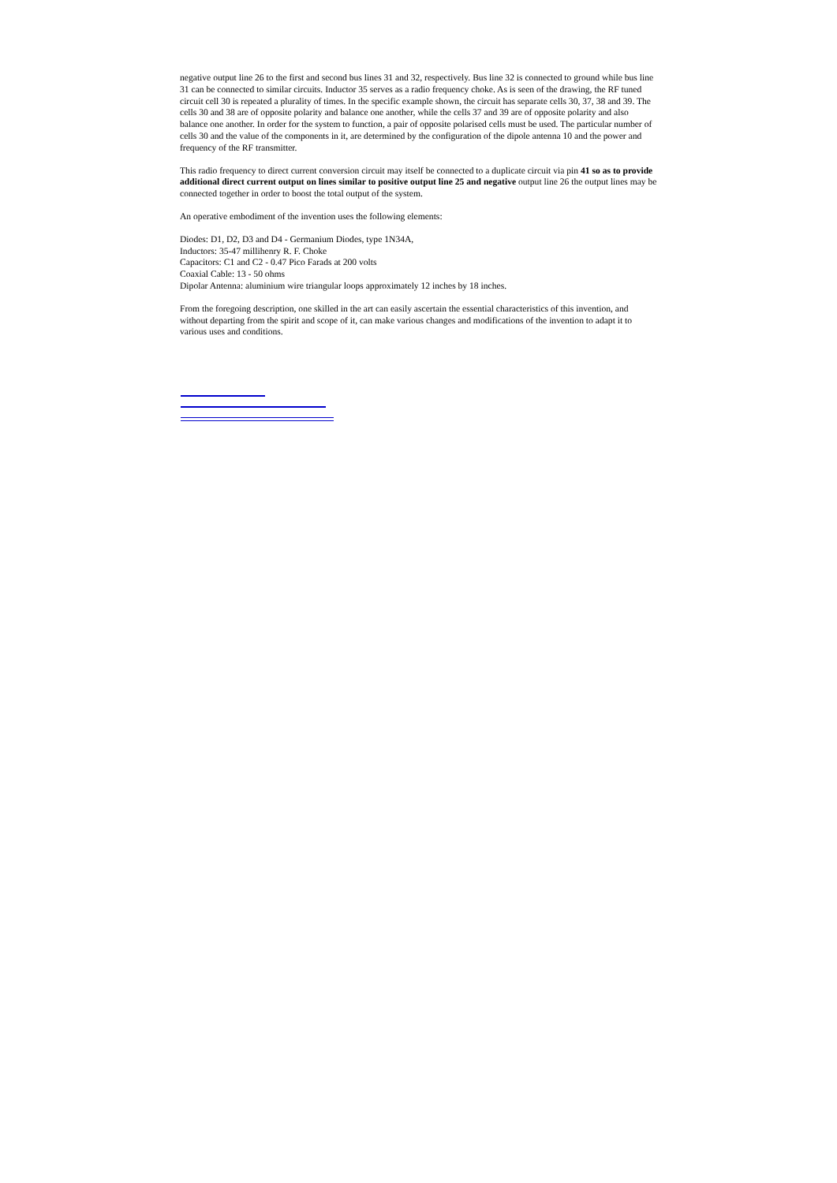negative output line 26 to the first and second bus lines 31 and 32, respectively. Bus line 32 is connected to ground while bus line 31 can be connected to similar circuits. Inductor 35 serves as a radio frequency choke. As is seen of the drawing, the RF tuned circuit cell 30 is repeated a plurality of times. In the specific example shown, the circuit has separate cells 30, 37, 38 and 39. The cells 30 and 38 are of opposite polarity and balance one another, while the cells 37 and 39 are of opposite polarity and also balance one another. In order for the system to function, a pair of opposite polarised cells must be used. The particular number of cells 30 and the value of the components in it, are determined by the configuration of the dipole antenna 10 and the power and frequency of the RF transmitter.
This radio frequency to direct current conversion circuit may itself be connected to a duplicate circuit via pin 41 so as to provide additional direct current output on lines similar to positive output line 25 and negative output line 26 the output lines may be connected together in order to boost the total output of the system.
An operative embodiment of the invention uses the following elements:
Diodes: D1, D2, D3 and D4 - Germanium Diodes, type 1N34A,
Inductors: 35-47 millihenry R. F. Choke
Capacitors: C1 and C2 - 0.47 Pico Farads at 200 volts
Coaxial Cable: 13 - 50 ohms
Dipolar Antenna: aluminium wire triangular loops approximately 12 inches by 18 inches.
From the foregoing description, one skilled in the art can easily ascertain the essential characteristics of this invention, and without departing from the spirit and scope of it, can make various changes and modifications of the invention to adapt it to various uses and conditions.